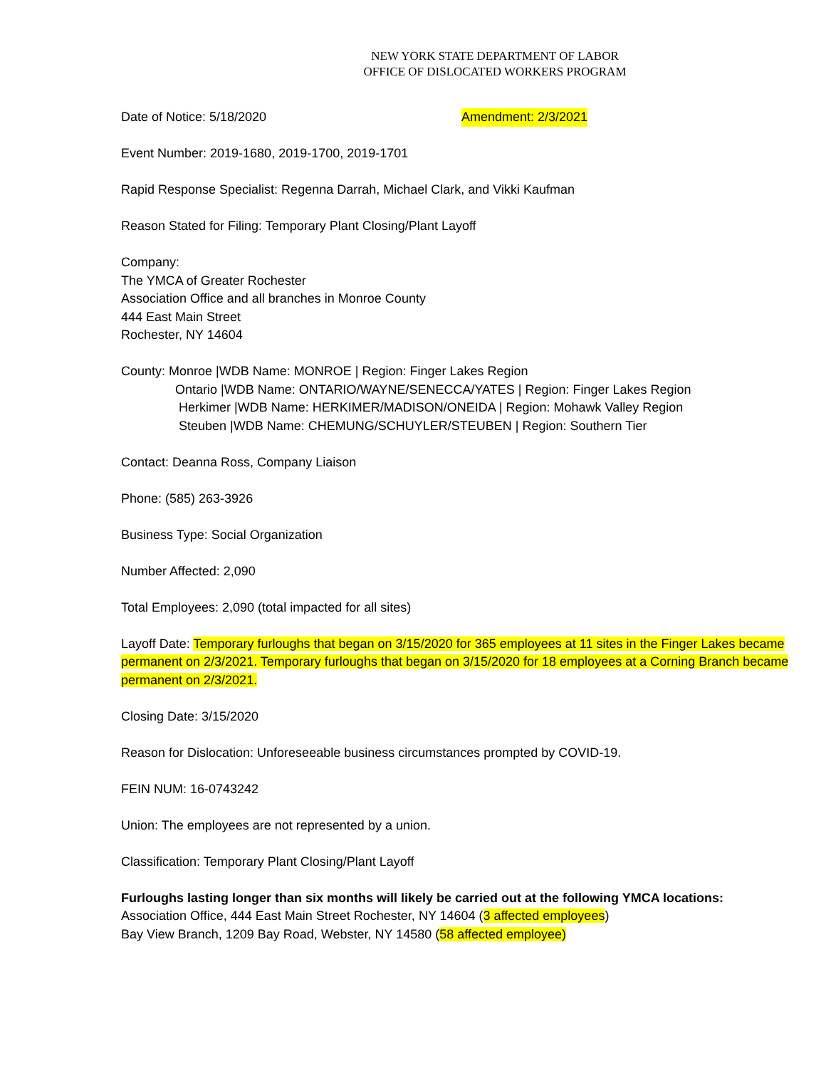NEW YORK STATE DEPARTMENT OF LABOR
OFFICE OF DISLOCATED WORKERS PROGRAM
Date of Notice: 5/18/2020 Amendment: 2/3/2021
Event Number: 2019-1680, 2019-1700, 2019-1701
Rapid Response Specialist: Regenna Darrah, Michael Clark, and Vikki Kaufman
Reason Stated for Filing: Temporary Plant Closing/Plant Layoff
Company:
The YMCA of Greater Rochester
Association Office and all branches in Monroe County
444 East Main Street
Rochester, NY 14604
County: Monroe |WDB Name: MONROE | Region: Finger Lakes Region
Ontario |WDB Name: ONTARIO/WAYNE/SENECCA/YATES | Region: Finger Lakes Region
Herkimer |WDB Name: HERKIMER/MADISON/ONEIDA | Region: Mohawk Valley Region
Steuben |WDB Name: CHEMUNG/SCHUYLER/STEUBEN | Region: Southern Tier
Contact: Deanna Ross, Company Liaison
Phone: (585) 263-3926
Business Type: Social Organization
Number Affected: 2,090
Total Employees: 2,090 (total impacted for all sites)
Layoff Date: Temporary furloughs that began on 3/15/2020 for 365 employees at 11 sites in the Finger Lakes became permanent on 2/3/2021. Temporary furloughs that began on 3/15/2020 for 18 employees at a Corning Branch became permanent on 2/3/2021.
Closing Date: 3/15/2020
Reason for Dislocation: Unforeseeable business circumstances prompted by COVID-19.
FEIN NUM: 16-0743242
Union: The employees are not represented by a union.
Classification: Temporary Plant Closing/Plant Layoff
Furloughs lasting longer than six months will likely be carried out at the following YMCA locations:
Association Office, 444 East Main Street Rochester, NY 14604 (3 affected employees)
Bay View Branch, 1209 Bay Road, Webster, NY 14580 (58 affected employee)